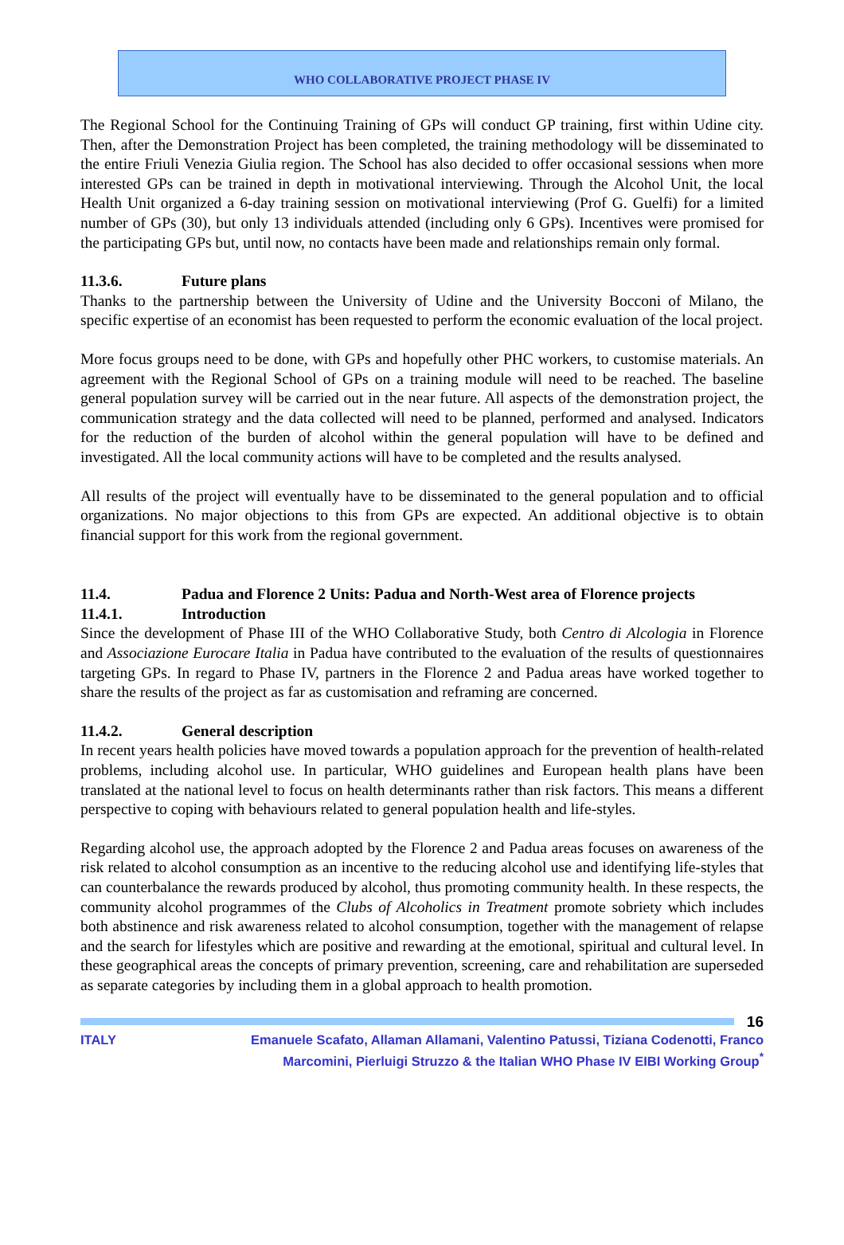WHO COLLABORATIVE PROJECT PHASE IV
The Regional School for the Continuing Training of GPs will conduct GP training, first within Udine city. Then, after the Demonstration Project has been completed, the training methodology will be disseminated to the entire Friuli Venezia Giulia region. The School has also decided to offer occasional sessions when more interested GPs can be trained in depth in motivational interviewing. Through the Alcohol Unit, the local Health Unit organized a 6-day training session on motivational interviewing (Prof G. Guelfi) for a limited number of GPs (30), but only 13 individuals attended (including only 6 GPs). Incentives were promised for the participating GPs but, until now, no contacts have been made and relationships remain only formal.
11.3.6. Future plans
Thanks to the partnership between the University of Udine and the University Bocconi of Milano, the specific expertise of an economist has been requested to perform the economic evaluation of the local project.
More focus groups need to be done, with GPs and hopefully other PHC workers, to customise materials. An agreement with the Regional School of GPs on a training module will need to be reached. The baseline general population survey will be carried out in the near future. All aspects of the demonstration project, the communication strategy and the data collected will need to be planned, performed and analysed. Indicators for the reduction of the burden of alcohol within the general population will have to be defined and investigated. All the local community actions will have to be completed and the results analysed.
All results of the project will eventually have to be disseminated to the general population and to official organizations. No major objections to this from GPs are expected. An additional objective is to obtain financial support for this work from the regional government.
11.4. Padua and Florence 2 Units: Padua and North-West area of Florence projects
11.4.1. Introduction
Since the development of Phase III of the WHO Collaborative Study, both Centro di Alcologia in Florence and Associazione Eurocare Italia in Padua have contributed to the evaluation of the results of questionnaires targeting GPs. In regard to Phase IV, partners in the Florence 2 and Padua areas have worked together to share the results of the project as far as customisation and reframing are concerned.
11.4.2. General description
In recent years health policies have moved towards a population approach for the prevention of health-related problems, including alcohol use. In particular, WHO guidelines and European health plans have been translated at the national level to focus on health determinants rather than risk factors. This means a different perspective to coping with behaviours related to general population health and life-styles.
Regarding alcohol use, the approach adopted by the Florence 2 and Padua areas focuses on awareness of the risk related to alcohol consumption as an incentive to the reducing alcohol use and identifying life-styles that can counterbalance the rewards produced by alcohol, thus promoting community health. In these respects, the community alcohol programmes of the Clubs of Alcoholics in Treatment promote sobriety which includes both abstinence and risk awareness related to alcohol consumption, together with the management of relapse and the search for lifestyles which are positive and rewarding at the emotional, spiritual and cultural level. In these geographical areas the concepts of primary prevention, screening, care and rehabilitation are superseded as separate categories by including them in a global approach to health promotion.
16
ITALY Emanuele Scafato, Allaman Allamani, Valentino Patussi, Tiziana Codenotti, Franco Marcomini, Pierluigi Struzzo & the Italian WHO Phase IV EIBI Working Group<sup>*</sup>